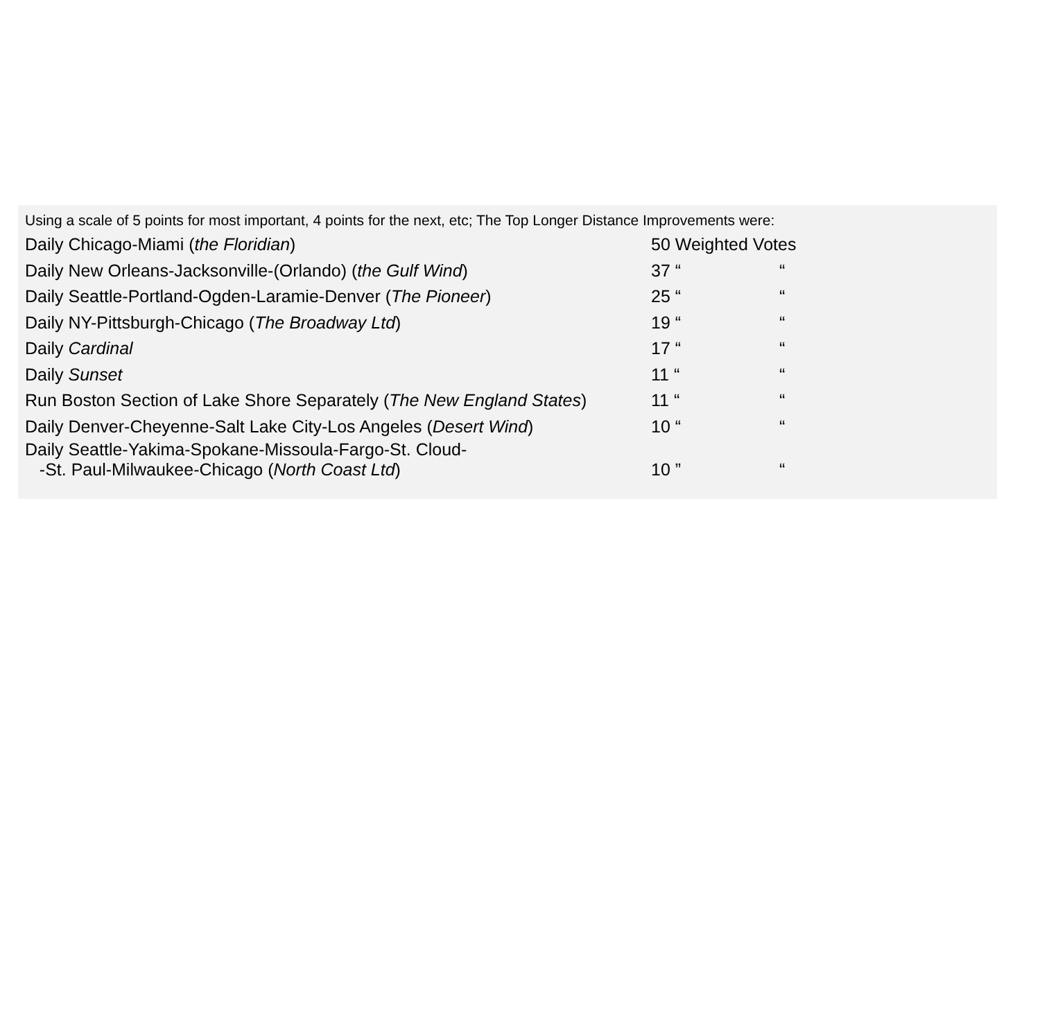Using a scale of 5 points for most important, 4 points for the next, etc; The Top Longer Distance Improvements were:
| Daily Chicago-Miami ( the Floridian ) | 50 Weighted Votes | |
| Daily New Orleans-Jacksonville-(Orlando) ( the Gulf Wind ) | 37 “ | “ |
| Daily Seattle-Portland-Ogden-Laramie-Denver ( The Pioneer ) | 25 “ | “ |
| Daily NY-Pittsburgh-Chicago ( The Broadway Ltd ) | 19 “ | “ |
| Daily Cardinal | 17 “ | “ |
| Daily Sunset | 11 “ | “ |
| Run Boston Section of Lake Shore Separately ( The New England States ) | 11 “ | “ |
| Daily Denver-Cheyenne-Salt Lake City-Los Angeles ( Desert Wind ) | 10 “ | “ |
| Daily Seattle-Yakima-Spokane-Missoula-Fargo-St. Cloud- -St. Paul-Milwaukee-Chicago ( North Coast Ltd ) | 10 ” | “ |